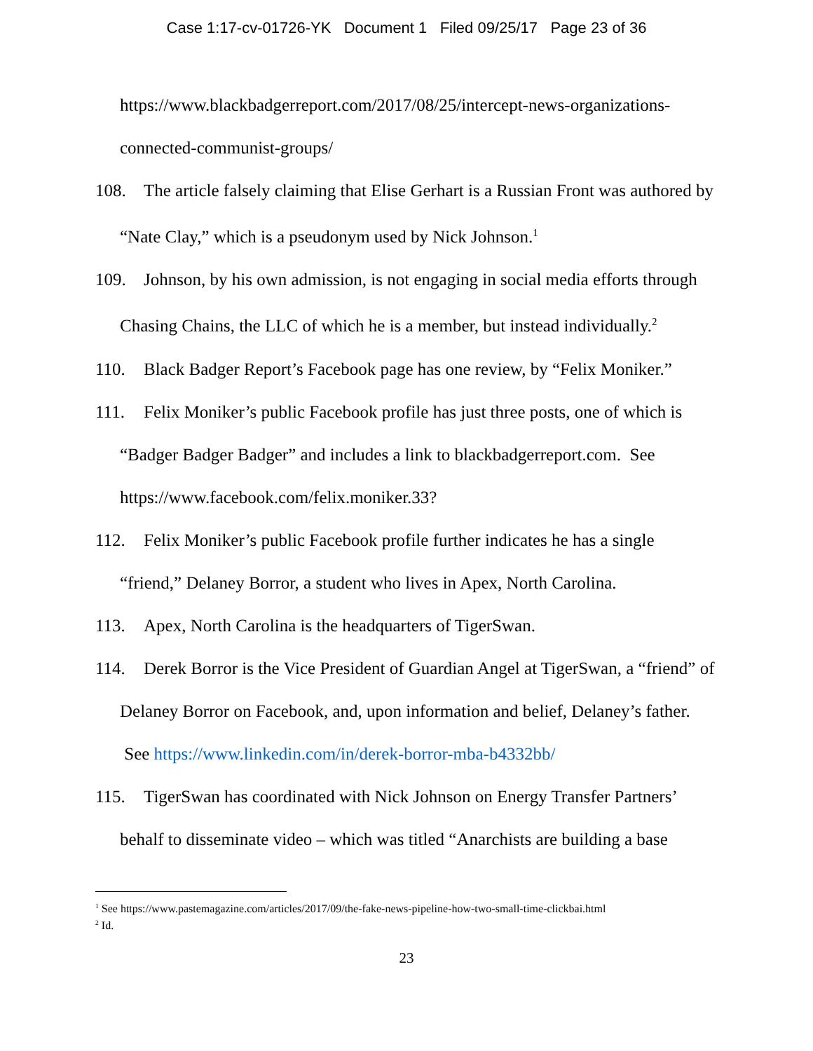Case 1:17-cv-01726-YK Document 1 Filed 09/25/17 Page 23 of 36
https://www.blackbadgerreport.com/2017/08/25/intercept-news-organizations-connected-communist-groups/
108. The article falsely claiming that Elise Gerhart is a Russian Front was authored by “Nate Clay,” which is a pseudonym used by Nick Johnson.<sup>1</sup>
109. Johnson, by his own admission, is not engaging in social media efforts through Chasing Chains, the LLC of which he is a member, but instead individually.<sup>2</sup>
110. Black Badger Report’s Facebook page has one review, by “Felix Moniker.”
111. Felix Moniker’s public Facebook profile has just three posts, one of which is “Badger Badger Badger” and includes a link to blackbadgerreport.com. See https://www.facebook.com/felix.moniker.33?
112. Felix Moniker’s public Facebook profile further indicates he has a single “friend,” Delaney Borror, a student who lives in Apex, North Carolina.
113. Apex, North Carolina is the headquarters of TigerSwan.
114. Derek Borror is the Vice President of Guardian Angel at TigerSwan, a “friend” of Delaney Borror on Facebook, and, upon information and belief, Delaney’s father. See https://www.linkedin.com/in/derek-borror-mba-b4332bb/
115. TigerSwan has coordinated with Nick Johnson on Energy Transfer Partners’ behalf to disseminate video – which was titled “Anarchists are building a base
<sup>1</sup> See https://www.pastemagazine.com/articles/2017/09/the-fake-news-pipeline-how-two-small-time-clickbai.html
<sup>2</sup> Id.
23